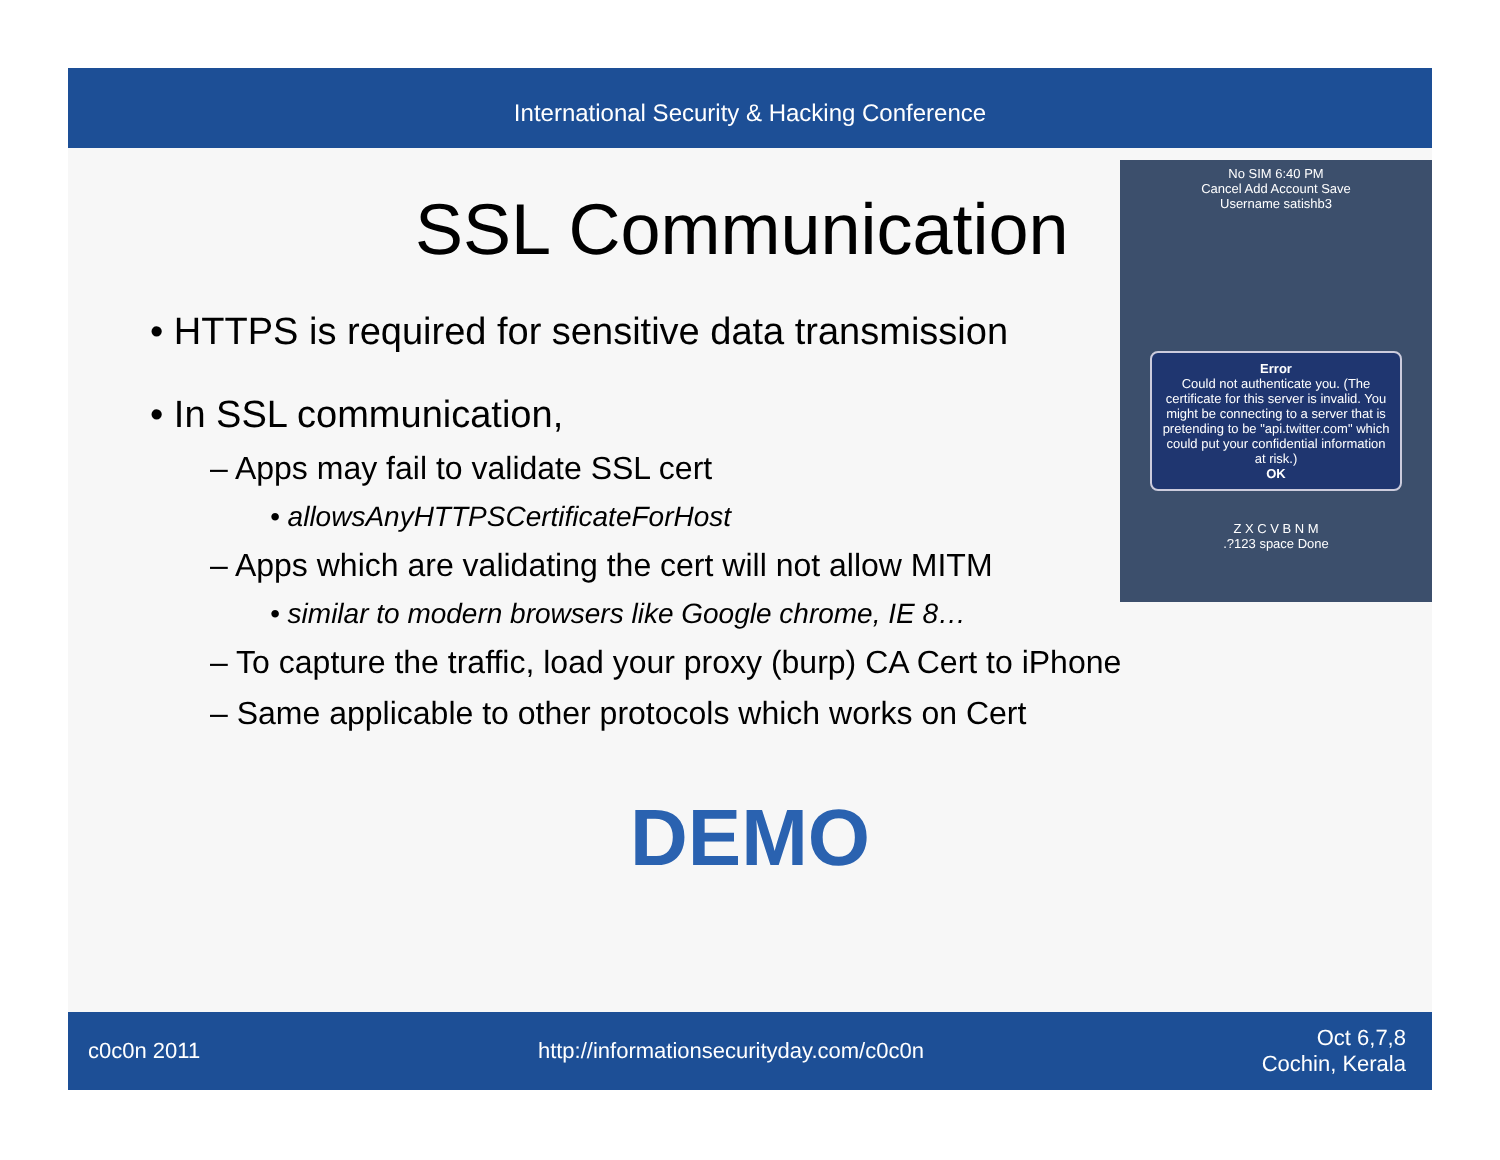International Security & Hacking Conference
SSL Communication
No SIM 6:40 PM
Cancel Add Account Save
Username satishb3
Error
Could not authenticate you. (The certificate for this server is invalid. You might be connecting to a server that is pretending to be "api.twitter.com" which could put your confidential information at risk.)
OK
Z X C V B N M
.?123 space Done
• HTTPS is required for sensitive data transmission
• In SSL communication,
– Apps may fail to validate SSL cert
• allowsAnyHTTPSCertificateForHost
– Apps which are validating the cert will not allow MITM
• similar to modern browsers like Google chrome, IE 8…
– To capture the traffic, load your proxy (burp) CA Cert to iPhone
– Same applicable to other protocols which works on Cert
DEMO
c0c0n 2011 http://informationsecurityday.com/c0c0n Oct 6,7,8
Cochin, Kerala